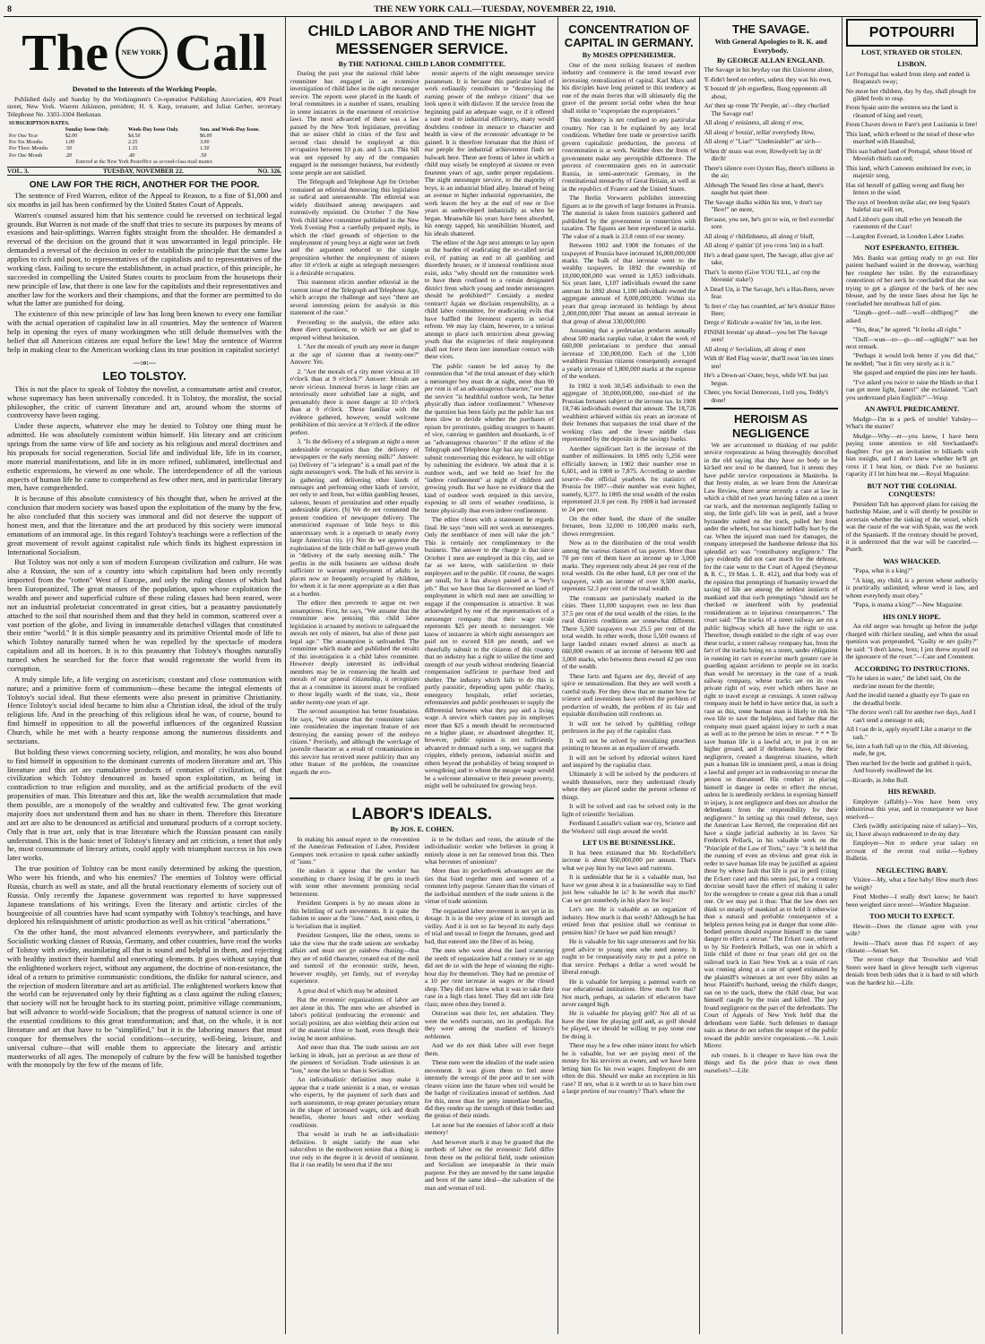8 THE NEW YORK CALL—TUESDAY, NOVEMBER 22, 1910.
The NEW YORK Call
Devoted to the Interests of the Working People.
Published daily and Sunday by the Workingmen's Co-operative Publishing Association, 409 Pearl street, New York. Warren Atkinson, president; H. S. Karp, treasurer, and Julius Gerber, secretary. Telephone No. 3303-3304 Beekman.
| SUBSCRIPTION RATES. | | | |
| --- | --- | --- | --- |
| | Sunday Issue Only. | Week-Day Issue Only. | Sun. and Week-Day Issue. |
| For One Year | $2.00 | $4.50 | $6.00 |
| For Six Months | 1.00 | 2.25 | 3.00 |
| For Three Months | .50 | 1.15 | 1.50 |
| For One Month | .20 | .40 | .50 |
Entered at the New York Postoffice as second-class mail matter.
VOL. 3. TUESDAY, NOVEMBER 22. NO. 326.
ONE LAW FOR THE RICH, ANOTHER FOR THE POOR.
The sentence of Fred Warren, editor of the Appeal to Reason, to a fine of $1,000 and six months in jail has been confirmed by the United States Court of Appeals.
Warren's counsel assured him that his sentence could be reversed on technical legal grounds. But Warren is not made of the stuff that tries to secure its purposes by means of evasions and hair-splittings. Warren fights straight from the shoulder. He demanded a reversal of the decision on the ground that it was unwarranted in legal principle. He demanded a reversal of the decision in order to establish the principle that the same law applies to rich and poor, to representatives of the capitalists and to representatives of the working class. Failing to secure the establishment, in actual practice, of this principle, he succeeded in compelling the United States courts to proclaim from the housetops their new principle of law, that there is one law for the capitalists and their representatives and another law for the workers and their champions, and that the former are permitted to do what the latter are punished for doing.
The existence of this new principle of law has long been known to every one familiar with the actual operation of capitalist law in all countries. May the sentence of Warren help in opening the eyes of many workingmen who still delude themselves with the belief that all American citizens are equal before the law! May the sentence of Warren help in making clear to the American working class its true position in capitalist society!
—:o:—
LEO TOLSTOY.
This is not the place to speak of Tolstoy the novelist, a consummate artist and creator, whose supremacy has been universally conceded. It is Tolstoy, the moralist, the social philosopher, the critic of current literature and art, around whom the storms of controversy have been raging.
Under these aspects, whatever else may be denied to Tolstoy one thing must be admitted. He was absolutely consistent within himself. His literary and art criticism springs from the same view of life and society as his religious and moral doctrines and his proposals for social regeneration. Social life and individual life, life in its coarser, more material manifestations, and life in its more refined, sublimated, intellectual and esthetic expressions, he viewed as one whole. The interdependence of all the various aspects of human life he came to comprehend as few other men, and in particular literary men, have comprehended.
It is because of this absolute consistency of his thought that, when he arrived at the conclusion that modern society was based upon the exploitation of the many by the few, he also concluded that this society was immoral and did not deserve the support of honest men, and that the literature and the art produced by this society were immoral emanations of an immoral age. In this regard Tolstoy's teachings were a reflection of the great movement of revolt against capitalist rule which finds its highest expression in International Socialism.
But Tolstoy was not only a son of modern European civilization and culture. He was also a Russian, the son of a country into which capitalism had been only recently imported from the "rotten" West of Europe, and only the ruling classes of which had been Europeanized. The great masses of the population, upon whose exploitation the wealth and power and superficial culture of these ruling classes had been reared, were not an industrial proletariat concentrated in great cities, but a peasantry passionately attached to the soil that nourished them and that they held in common, scattered over a vast portion of the globe, and living in innumerable detached villages that constituted their entire "world." It is this simple peasantry and its primitive Oriental mode of life to which Tolstoy naturally turned when he was repelled by the spectacle of modern capitalism and all its horrors. It is to this peasantry that Tolstoy's thoughts naturally turned when he searched for the force that would regenerate the world from its corruption.
A truly simple life, a life verging on asceticism; constant and close communion with nature; and a primitive form of communism—these became the integral elements of Tolstoy's social ideal. But these elements were also present in primitive Christianity. Hence Tolstoy's social ideal became to him also a Christian ideal, the ideal of the truly religious life. And in the preaching of this religious ideal he was, of course, bound to find himself in opposition to all the powerful influences of the organized Russian Church, while he met with a hearty response among the numerous dissidents and sectarians.
But holding these views concerning society, religion, and morality, he was also bound to find himself in opposition to the dominant currents of modern literature and art. This literature and this art are cumulative products of centuries of civilization, of that civilization which Tolstoy denounced as based upon exploitation, as being in contradiction to true religion and morality, and as the artificial products of the evil propensities of man. This literature and this art, like the wealth accumulation that made them possible, are a monopoly of the wealthy and cultivated few. The great working majority does not understand them and has no share in them. Therefore this literature and art are also to be denounced as artificial and unnatural products of a corrupt society. Only that is true art, only that is true literature which the Russian peasant can easily understand. This is the basic tenet of Tolstoy's literary and art criticism, a tenet that only he, most consummate of literary artists, could apply with triumphant success in his own later works.
The true position of Tolstoy can be most easily determined by asking the question, Who were his friends, and who his enemies? The enemies of Tolstoy were official Russia, church as well as state, and all the brutal reactionary elements of society out of Russia. Only recently the Japanese government was reported to have suppressed Japanese translations of his writings. Even the literary and artistic circles of the bourgeoisie of all countries have had scant sympathy with Tolstoy's teachings, and have deplored his relinquishment of artistic production as well as his critical "aberrations."
On the other hand, the most advanced elements everywhere, and particularly the Socialistic working classes of Russia, Germany, and other countries, have read the works of Tolstoy with avidity, assimilating all that is sound and helpful in them, and rejecting with healthy instinct their harmful and enervating elements. It goes without saying that the enlightened workers reject, without any argument, the doctrine of non-resistance, the ideal of a return to primitive communistic conditions, the dislike for natural science, and the rejection of modern literature and art as artificial. The enlightened workers know that the world can be rejuvenated only by their fighting as a class against the ruling classes; that society will not be brought back to its starting point, primitive village communism, but will advance to world-wide Socialism; that the progress of natural science is one of the essential conditions to this great transformation; and that, on the whole, it is not literature and art that have to be "simplified," but it is the laboring masses that must conquer for themselves the social conditions—security, well-being, leisure, and universal culture—that will enable them to appreciate the literary and artistic masterworks of all ages. The monopoly of culture by the few will be banished together with the monopoly by the few of the means of life.
CHILD LABOR AND THE NIGHT MESSENGER SERVICE.
By THE NATIONAL CHILD LABOR COMMITTEE.
During the past year the national child labor committee has engaged in an extensive investigation of child labor in the night messenger service. The reports were placed in the hands of local committees in a number of states, resulting in some instances in the enactment of restrictive laws. The most advanced of these was a law passed by the New York legislature, providing that no minor child in cities of the first and second class should be employed at this occupation between 10 p.m. and 5 a.m. This bill was not opposed by any of the companies engaged in the messenger business, but evidently some people are not satisfied.
The Telegraph and Telephone Age for October contained an editorial denouncing this legislation as radical and unreasonable. The editorial was widely distributed among newspapers and extensively reprinted. On October 7 the New York child labor committee published in the New York Evening Post a carefully prepared reply, in which the chief grounds of objection to the employment of young boys at night were set forth and the argument reduced to the simple proposition whether the employment of minors after 10 o'clock at night as telegraph messengers is a desirable occupation.
This statement elicits another editorial in the current issue of the Telegraph and Telephone Age, which accepts the challenge and says "there are several interesting points for analysis in this statement of the case."
Proceeding to the analysis, the editor asks three direct questions, to which we are glad to respond without hesitation.
1. "Are the morals of youth any more in danger at the age of sixteen than at twenty-one?" Answer: Yes.
2. "Are the morals of a city more vicious at 10 o'clock than at 9 o'clock?" Answer: Morals are never vicious. Immoral forces in large cities are notoriously more unbridled late at night, and presumably there is more danger at 10 o'clock than at 9 o'clock. Those familiar with the evidence gathered, however, would welcome prohibition of this service at 9 o'clock if the editor prefers.
3. "Is the delivery of a telegram at night a more undesirable occupation than the delivery of newspapers or the early morning milk?" Answer: (a) Delivery of "a telegram" is a small part of the night messenger's work. The bulk of his service is in gathering and delivering other kinds of messages and performing other kinds of service, not only to and from, but within gambling houses, saloons, houses of prostitution and other equally undesirable places. (b) We do not commend the present condition of newspaper delivery. The unrestricted exposure of little boys to this unnecessary work is a reproach to nearly every large American city. (c) Nor do we approve the exploitation of the little child or half-grown youth in "delivery of the early morning milk." The profits in the milk business are without doubt sufficient to warrant employment of adults in places now so frequently occupied by children, for whom it is far more appropriate as a diet than as a burden.
The editor then proceeds to argue on two assumptions: First, he says, "We assume that the committee now pressing this child labor legislation is actuated by motives to safeguard the morals not only of minors, but also of those past legal age." The assumption is unfounded. The committee which made and published the results of this investigation is a child labor committee. However deeply interested its individual members may be in conserving the health and morals of our general citizenship, it recognizes that as a committee its interest must be confined to those legally wards of the state, viz., those under twenty-one years of age.
The second assumption has better foundation. He says, "We assume that the committee takes into consideration the important feature of not destroying the earning power of the embryo citizen." Precisely, and although the wreckage of juvenile character as a result of contamination in this service has received more publicity than any other feature of the problem, the committee regards the eco-
nomic aspects of the night messenger service paramount. It is because this particular kind of work ordinarily contributes to "destroying the earning power of the embryo citizen" that we look upon it with disfavor. If the service from the beginning paid an adequate wage, or if it offered a sure road to industrial efficiency, many would doubtless condone its menace to character and health in view of the economic advantage to be gained. It is therefore fortunate that the thirst of our people for industrial achievement finds no bulwark here. There are forms of labor in which a child may wisely be employed at sixteen or even fourteen years of age, under proper regulations. The night messenger service, to the majority of boys, is an industrial blind alley. Instead of being an avenue to higher industrial opportunities, the work leaves the boy at the end of one or five years as undeveloped industrially as when he began. Meanwhile his years have been absorbed, his energy sapped, his sensibilities blunted, and his ideals shattered.
The editor of the Age next attempts to lay upon us the burden of eradicating the so-called social evil, of putting an end to all gambling and disorderly houses; or if immoral conditions must exist, asks "why should not the committee work to have them confined to a certain designated district from which young and tender messengers should be prohibited?" Certainly a modest contract! Again we disclaim responsibility, as a child labor committee, for eradicating evils that have baffled the foremost experts in social reform. We may lay claim, however, to a serious attempt to place such restriction about growing youth that the exigencies of their employment shall not force them into immediate contact with these vices.
The public cannot be led astray by the contention that "of the total amount of duty which a messenger boy must do at night, more than 90 per cent is of an advantageous character," nor that the service "is healthful outdoor work, far better physically than indoor confinement." Whenever the question has been fairly put the public has not been slow to decide whether the purchases of opium for prostitutes, guiding strangers to haunts of vice, catering to gamblers and drunkards, is of an "advantageous character." If the editor of the Telegraph and Telephone Age has any statistics to submit controverting this evidence, he will oblige by submitting the evidence. We admit that it is outdoor work, and we hold no brief for the "indoor confinement" at night of children and growing youth. But we have no evidence that the kind of outdoor work required in this service, exposing to all sorts of weather conditions, is better physically than even indoor confinement.
The editor closes with a statement he regards final. He says "men will not work as messengers. Only the semblance of men will take the job." This is certainly not complimentary to the business. The answer to the charge is that since October 1 men are employed in this city, and so far as we know, with satisfaction to their employers and to the public. Of course, the wages are small, for it has always passed as a "boy's job." But we have thus far discovered no kind of employment in which real men are unwilling to engage if the compensation is attractive. It was acknowledged by one of the representatives of a messenger company that their wage scale represents $25 per month to messengers. We know of instances in which night messengers are paid not to exceed $18 per month, and we cheerfully submit to the citizens of this country that no industry has a right to utilize the time and strength of our youth without rendering financial compensation sufficient to purchase food and shelter. The industry which fails to do this is partly parasitic, depending upon public charity, emergency hospitals, relief societies, reformatories and public poorhouses to supply the differential between what they pay and a living wage. A service which cannot pay its employes more than $25 a month should be reconstructed on a higher plane, or abandoned altogether. If, however, public opinion is not sufficiently advanced to demand such a step, we suggest that cripples, elderly persons, industrial misfits and others beyond the probability of being tempted to wrongdoing and to whom the meager wage would be a welcome alternative to their present poverty, might well be substituted for growing boys.
LABOR'S IDEALS.
By JOS. E. COHEN.
In making his annual report to the convention of the American Federation of Labor, President Gompers took occasion to speak rather unkindly of "isms."
He makes it appear that the worker has something to chance losing if he gets in touch with some other movement promising social betterment.
President Gompers is by no means alone in this belittling of such movements. It is quite the fashion to sneer at the "isms." And, most often, it is Socialism that is implied.
President Gompers, like the others, seems to take the view that the trade unions are workaday affairs and must not go rainbow chasing—that they are of solid character, created out of the moil and turmoil of the economic strife, hewn, however roughly, yet firmly, out of everyday experience.
A great deal of which may be admitted.
But the economic organizations of labor are not alone in this. The men who are absorbed in labor's political (embracing the economic and social) position, are also wielding their action out of the material close to hand, even though their swing be more ambitious.
And more than that. The trade unions are not lacking in ideals, just as precious as are those of the pioneers of Socialism. Trade unionism is an "ism," none the less so than is Socialism.
An individualistic definition may make it appear that a trade unionist is a man, or woman who expects, by the payment of such dues and such assessments, to reap greater pecuniary return in the shape of increased wages, sick and death benefits, shorter hours and other working conditions.
That would in truth be an individualistic definition. It might satisfy the man who subscribes to the mothworn notion that a thing is true only to the degree it is devoid of sentiment. But it can readily be seen that if the test
is to be dollars and cents, the attitude of the individualistic worker who believes in going it entirely alone is not far removed from this. Then what becomes of unionism?
More than its pocketbook advantages are the ties that bind together men and women of a common lofty purpose. Greater than the virtues of the individual members of the trade unions is the virtue of trade unionism.
The organized labor movement is not yet in its dotage. It is in the very prime of its strength and virility. And it is not so far beyond its early days of trial and travail to forget the fortunes, good and bad, that entered into the fiber of its being.
The men who went about the land scattering the seeds of organization half a century or so ago did not do so with the hope of winning the eight-hour day for themselves. They had no promise of a 10 per cent increase in wages or the closed shop. They did not know what it was to take their case in a high class hotel. They did not ride first class; more often they footed it.
Ostracism was their lot, not adulation. They were the world's outcasts, not its prodigals. But they were among the sturdiest of history's noblemen.
And we do not think labor will ever forget them.
These men were the idealists of the trade union movement. It was given them to feel more intensely the wrongs of the poor and to see with clearer vision into the future when toil would be the badge of civilization instead of serfdom. And for this, more than for petty immediate benefits, did they render up the strength of their bodies and the genius of their minds.
Let none but the enemies of labor scoff at their memory!
And however much it may be granted that the methods of labor on the economic field differ from those on the political field, trade unionism and Socialism are inseparable in their main purpose. For they are moved by the same impulse and born of the same ideal—the salvation of the man and woman of toil.
CONCENTRATION OF CAPITAL IN GERMANY.
By MOSES OPPENHEIMER.
One of the most striking features of modern industry and commerce is the trend toward ever increasing centralization of capital. Karl Marx and his disciples have long pointed to this tendency as one of the main forces that will ultimately dig the grave of the present social order when the hour shall strike to "expropriate the expropriators."
This tendency is not confined to any particular country. Nor can it be explained by any local conditions. Whether free trade or protective tariffs govern capitalistic production, the process of concentration is at work. Neither does the form of government make any perceptible difference. The process of concentration goes on in autocratic Russia, in semi-autocratic Germany, in the constitutional monarchy of Great Britain, as well as in the republics of France and the United States.
The Berlin Vorwaerts publishes interesting figures as to the growth of large fortunes in Prussia. The material is taken from statistics gathered and published by the government in connection with taxation. The figures are here reproduced in marks. The value of a mark is 23.8 cents of our money.
Between 1902 and 1908 the fortunes of the taxpayers of Prussia have increased 16,000,000,000 marks. The bulk of that increase went to the wealthy taxpayers. In 1892 the ownership of 10,000,000,000 was vested in 1,853 individuals. Six years later, 1,107 individuals owned the same amount. In 1892 about 1,100 individuals owned the aggregate amount of 8,000,000,000. Within six years that group increased its holdings by about 2,000,000,000! That means an annual increase in that group of about 330,000,000.
Assuming that a proletarian produces annually about 500 marks surplus value, it takes the work of 660,000 proletarians to produce that annual increase of 330,000,000. Each of the 1,100 wealthiest Prussian citizens consequently averaged a yearly increase of 1,800,000 marks at the expense of the workers.
In 1902 it took 30,545 individuals to own the aggregate of 30,000,000,000, one-third of the Prussian fortunes subject to the income tax. In 1908 18,746 individuals owned that amount. The 18,726 wealthiest achieved within six years an increase of their fortunes that surpasses the total share of the working class and the lower middle class represented by the deposits in the savings banks.
Another significant fact is the increase of the number of millionaires. In 1895 only 5,256 were officially known; in 1902 their number rose to 6,601, and in 1908 to 7,875. According to another source—the official yearbook for statistics of Prussia for 1907—their number was even higher, namely, 8,377. In 1895 the total wealth of the realm represented 21.9 per cent. By 1908 it had increased to 24 per cent.
On the other hand, the share of the smaller fortunes, from 32,000 to 100,000 marks each, shows retrogression.
Now as to the distribution of the total wealth among the various classes of tax payers. More than 70 per cent of them have an income up to 3,000 marks. They represent only about 24 per cent of the total wealth. On the other hand, 6.8 per cent of the taxpayers, with an income of over 9,500 marks, represent 52.3 per cent of the total wealth.
The contrasts are particularly marked in the cities. There 11,000 taxpayers own no less than 37.5 per cent of the total wealth of the cities. In the rural districts conditions are somewhat different. There 5,500 taxpayers own 25.5 per cent of the total wealth. In other words, those 5,500 owners of large landed estates owned almost as much as 660,000 owners of an income of between 900 and 3,000 marks, who between them owned 42 per cent of the wealth.
These facts and figures are dry, devoid of any spice or sensationalism. But they are well worth a careful study. For they show that no matter how far science and inventions have solved the problem of production of wealth, the problem of its fair and equitable distribution still confronts us.
It will not be solved by quibbling college professors in the pay of the capitalist class.
It will not be solved by moralizing preachers pointing to heaven as an equalizer of rewards.
It will not be solved by editorial writers hired and inspired by the capitalist class.
Ultimately it will be solved by the producers of wealth themselves, once they understand clearly where they are placed under the present scheme of things.
It will be solved and can be solved only in the light of scientific Socialism.
Ferdinand Lassalle's valiant war cry, Science and the Workers! still rings around the world.
LET US BE BUSINESSLIKE.
It has been estimated that Mr. Rockefeller's income is about $50,000,000 per annum. That's what we pay him by our laws and customs.
It is undeniable that he is a valuable man, but have we gone about it in a businesslike way to find just how valuable he is? Is he worth that much? Can we get somebody in his place for less?
Let's see. He is valuable as an organizer of industry. How much is that worth? Although he has retired from that position shall we continue to pension him? Or have we paid him enough?
He is valuable for his sage utterances and for his good advice to young men who need money. It ought to be comparatively easy to put a price on that service. Perhaps a dollar a word would be liberal enough.
He is valuable for keeping a paternal watch on our educational institutions. How much for that? Not much, perhaps, as salaries of educators have never ranged high.
He is valuable for playing golf? Not all of us have the time for playing golf and, as golf should be played, we should be willing to pay some one for doing it.
There may be a few other minor items for which he is valuable, but we are paying most of the money for his services as owner, and we have been letting him fix his own wages. Employers do not often do this. Should we make an exception in his case? If not, what is it worth to us to have him own a large portion of our country? That's where the
THE SAVAGE.
With General Apologies to R. K. and Everybody.
By GEORGE ALLAN ENGLAND.
The Savage in his heyday run this Universe alone,
'E didn't heed no orders, unless they was his own,
'E bossed th' job regardless, flung opponents all about,
An' then up come Th' People, an'—they chucked The Savage out!
All along o' noisiness, all along o' row,
All along o' bossin', tellin' everybody How,
All along o' "Liar!" "Undesirable!" an' sich—
When th' muss was over, Rowdyvelt lay in th' ditch!
There's silence over Oyster Bay, there's stillness in the air;
Although The Sound lies close at hand, there's naught but quiet there.
The Savage skulks within his tent, 'e don't say "Boo!" no more,
Because, you see, he's got to win, or feel exceedin' sore.
All along o' childishness, all along o' bluff,
All along o' quittin' (if you cross 'im) in a huff.
He's a dead game sport, The Savage, allus give an' take,
That's 'is motto (Give YOU 'ELL, an' cop the bloomin' stake!)
A Dead Un, is The Savage, he's a Has-Been, never fear.
'Is feet o' clay has crumbled, an' he's drinkin' Bitter Beer;
Dregs o' Ridicule a-waitin' for 'im, in the lees.
FINISH loomin' up ahead—you bet The Savage sees!
All along o' Socialism, all along o' men
With th' Red Flag wavin', that'll swat 'im ten times ten!
He's a Down-an'-Outer, boys, while WE but just begun.
Cheer, you Social Democrats, I tell you, Teddy's done!
HEROISM AS NEGLIGENCE
We are accustomed to thinking of our public service corporations as being thoroughly described in the old saying that they have no body to be kicked nor soul to be damned, but it seems they have public service corporations in Manitoba. In that frosty realm, as we learn from the American Law Review, there arose recently a case at law in which a child of two years having fallen on a street car track, and the motorman negligently failing to stop, the little girl's life was in peril, and a brave bystander rushed on the track, pulled her from under the wheels, but was himself badly hurt by the car. When the injured man sued for damages, the company interposed the handsome defense that his splendid act was "contributory negligence." The jury evidently did not care much for the defense, for the case went to the Court of Appeal (Seymour & R. C., 19 Man. L. R. 412), and that body was of the opinion that promptings of humanity toward the saving of life are among the noblest instincts of mankind and that such promptings "should not be checked or interfered with by prudential considerations as to injurious consequences." The court said: "The tracks of a street railway are on a public highway which all have the right to use. Therefore, though entitled to the right of way over these tracks, a street railway company has, from the fact of the tracks being on a street, under obligation in running its cars to exercise much greater care in guarding against accidents to people on its tracks than would be necessary in the case of a trunk railway company, whose tracks are on its own private right of way, over which others have no right to travel except at crossings. A street railway company must be held to have notice that, in such a case as this, some human man is likely to risk his own life to save the helpless, and further that the company must guard against injury to such a man as well as to the person he tries to rescue. * * * To save human life is a lawful act, to put it on no higher ground, and if defendants have, by their negligence, created a dangerous situation, which puts a human life in imminent peril, a man is doing a lawful and proper act in endeavoring to rescue the person so threatened. His conduct in placing himself in danger in order to effect the rescue, unless he is needlessly reckless in exposing himself to injury, is not negligence and does not absolve the defendants from the responsibility for their negligence." In setting up this cruel defense, says the American Law Record, the corporation did not have a single judicial authority in its favor. Sir Frederick Pollack, in his valuable work on the "Principle of the Law of Torts," says: "It is held that the running of even an obvious and great risk in order to save human life may be justified as against those by whose fault that life is put in peril (citing the Eckert case) and this seems just, for a contrary doctrine would have the effect of making it safer for the wrongdoer to create a great risk than a small one. Or we may put it thus: That the law does not think so meanly of mankind as to hold it otherwise than a natural and probable consequence of a helpless person being put in danger that some able-bodied person should expose himself to the same danger to effect a rescue." The Eckert case, referred to by Sir Frederick Pollack, was one in which a little child of three or four years old got on the railroad track in East New York as a train of cars was coming along at a rate of speed estimated by the plaintiff's witnesses at not over fifty miles an hour. Plaintiff's husband, seeing the child's danger, ran on to the track, threw the child clear, but was himself caught by the train and killed. The jury found negligence on the part of the defendants. The Court of Appeals of New York held that the defendants were liable. Such defenses to damage suits as these do not soften the temper of the public toward the public service corporations.—St. Louis Mirror.
rub comes. Is it cheaper to have him own the things and fix the price than to own them ourselves?—Life.
POTPOURRI
LOST, STRAYED OR STOLEN.
LISBON.
Lo! Portugal has waked from sleep and ended is Braganza's sway;
No more her children, day by day, shall plough for gilded fools to reap.
From Spain unto the western sea the land is cleansed of king and court;
From Chaves down to Faro's port Lusitania is free!
This land, which echoed to the tread of those who marched with Hannibal;
This sun bathed land of Portugal, where blood of Moorish chiefs ran red;
This land, which Camoens enshrined for ever, in majestic song,
Has rid herself of galling wrong and flung her fetters to the wind.
The rays of freedom strike afar; ere long Spain's baleful star will set,
And Lisbon's guns shall echo yet beneath the casements of the Czar!
—Langdon Everard, in London Labor Leader.
NOT ESPERANTO, EITHER.
Mrs. Banks was getting ready to go out. Her patient husband waited in the doorway, watching her complete her toilet. By the extraordinary contortions of her neck he concluded that she was trying to get a glimpse of the back of her new blouse, and by the tense lines about her lips he concluded her mouthwas full of pins.
"Umph—goof—suff—wuff—shffspog?" she asked.
"Yes, dear," he agreed. "It looks all right."
"Ouff—wun—so—gs—mf—ughight?" was her next remark.
"Perhaps it would look better if you did that," he nodded; "but it fits very nicely as it is."
She gasped and emptied the pins into her hands.
"I've asked you twice to raise the blinds so that I can get more light, James!" she exclaimed. "Can't you understand plain English?"—Wasp.
AN AWFUL PREDICAMENT.
Mudge—I'm in a peck of trouble! Yabsley—What's the matter?
Mudge—Why—er—you know, I have been paying some attention to old Stockanland's daughter. I've got an invitation to billiards with him tonight, and I don't know whether he'll get cross if I beat him, or think I've no business capacity if I let him beat me.—Royal Magazine.
BUT NOT THE COLONIAL CONQUESTS!
President Taft has approved plans for raising the battleship Maine, and it will shortly be possible to ascertain whether the sinking of the vessel, which was the cause of the war with Spain, was the work of the Spaniards. If the contrary should be proved, it is understood that the war will be canceled.—Punch.
WAS WHACKED.
"Papa, what is a king?"
"A king, my child, is a person whose authority is practically unlimited; whose word is law, and whom everybody must obey."
"Papa, is mama a king?"—New Magazine.
HIS ONLY HOPE.
An old negro was brought up before the judge charged with chicken stealing, and when the usual question was propounded, "Guilty or not guilty?" he said: "I don't know, boss; I jest throw myself on the ignorance of the court."—Case and Comment.
ACCORDING TO INSTRUCTIONS.
"To be taken in water," the label said, On the medicine meant for the throttle;
And the invalid turned a ghastly eye To gaze on the dreadful bottle.
"The doctor won't call for another two days, And I can't send a message to ask;
All I can do is, apply myself Like a martyr to the task."
So, into a bath full up to the chin, All shivering, nude, he got,
Then reached for the bottle and grabbed it quick, And bravely swallowed the lot.
—Ricardo, in John Bull.
HIS REWARD.
Employer (affably)—You have been very industrious this year, and in consequence we have resolved—
Clerk (wildly anticipating raise of salary)—Yes, sir, I have always endeavored to do my duty.
Employer—Not to reduce your salary on account of the recent coal strike.—Sydney Bulletin.
NEGLECTING BABY.
Visitor—My, what a fine baby! How much does he weigh?
Fond Mother—I really don't know; he hasn't been weighed since noon!—Windsor Magazine.
TOO MUCH TO EXPECT.
Hewitt—Does the climate agree with your wife?
Jewitt—That's more than I'd expect of any climate.—Smart Set.
The recent charge that Tosswhite and Wall Street were hand in glove brought such vigorous denials from both sides that it is hard to tell which was the hardest hit.—Life.